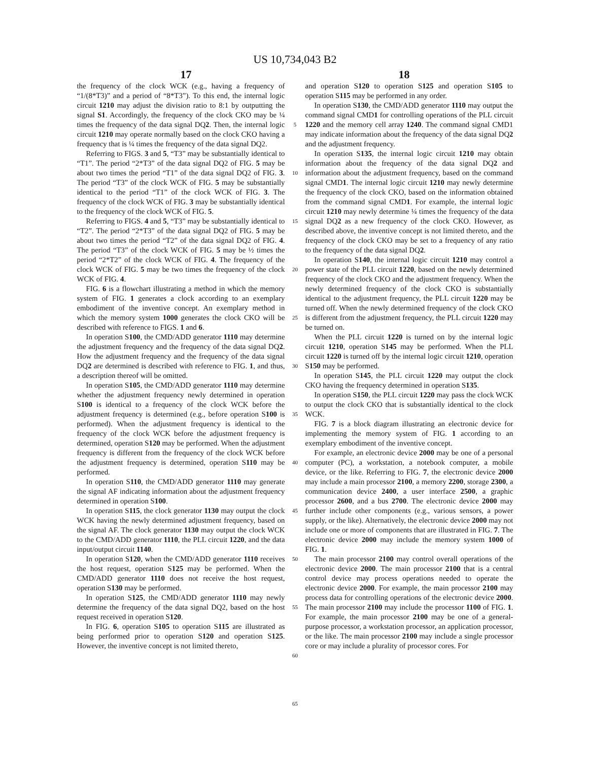US 10,734,043 B2
17 18
the frequency of the clock WCK (e.g., having a frequency of “1/(8*T3)” and a period of “8*T3”). To this end, the internal logic circuit 1210 may adjust the division ratio to 8:1 by outputting the signal S1. Accordingly, the frequency of the clock CKO may be ¼ times the frequency of the data signal DQ2. Then, the internal logic circuit 1210 may operate normally based on the clock CKO having a frequency that is ¼ times the frequency of the data signal DQ2.
Referring to FIGS. 3 and 5, “T3” may be substantially identical to “T1”. The period “2*T3” of the data signal DQ2 of FIG. 5 may be about two times the period “T1” of the data signal DQ2 of FIG. 3. The period “T3” of the clock WCK of FIG. 5 may be substantially identical to the period “T1” of the clock WCK of FIG. 3. The frequency of the clock WCK of FIG. 3 may be substantially identical to the frequency of the clock WCK of FIG. 5.
Referring to FIGS. 4 and 5, “T3” may be substantially identical to “T2”. The period “2*T3” of the data signal DQ2 of FIG. 5 may be about two times the period “T2” of the data signal DQ2 of FIG. 4. The period “T3” of the clock WCK of FIG. 5 may be ½ times the period “2*T2” of the clock WCK of FIG. 4. The frequency of the clock WCK of FIG. 5 may be two times the frequency of the clock WCK of FIG. 4.
FIG. 6 is a flowchart illustrating a method in which the memory system of FIG. 1 generates a clock according to an exemplary embodiment of the inventive concept. An exemplary method in which the memory system 1000 generates the clock CKO will be described with reference to FIGS. 1 and 6.
In operation S100, the CMD/ADD generator 1110 may determine the adjustment frequency and the frequency of the data signal DQ2. How the adjustment frequency and the frequency of the data signal DQ2 are determined is described with reference to FIG. 1, and thus, a description thereof will be omitted.
In operation S105, the CMD/ADD generator 1110 may determine whether the adjustment frequency newly determined in operation S100 is identical to a frequency of the clock WCK before the adjustment frequency is determined (e.g., before operation S100 is performed). When the adjustment frequency is identical to the frequency of the clock WCK before the adjustment frequency is determined, operation S120 may be performed. When the adjustment frequency is different from the frequency of the clock WCK before the adjustment frequency is determined, operation S110 may be performed.
In operation S110, the CMD/ADD generator 1110 may generate the signal AF indicating information about the adjustment frequency determined in operation S100.
In operation S115, the clock generator 1130 may output the clock WCK having the newly determined adjustment frequency, based on the signal AF. The clock generator 1130 may output the clock WCK to the CMD/ADD generator 1110, the PLL circuit 1220, and the data input/output circuit 1140.
In operation S120, when the CMD/ADD generator 1110 receives the host request, operation S125 may be performed. When the CMD/ADD generator 1110 does not receive the host request, operation S130 may be performed.
In operation S125, the CMD/ADD generator 1110 may newly determine the frequency of the data signal DQ2, based on the host request received in operation S120.
In FIG. 6, operation S105 to operation S115 are illustrated as being performed prior to operation S120 and operation S125. However, the inventive concept is not limited thereto,
5
10
15
20
25
30
35
40
45
50
55
60
65
and operation S120 to operation S125 and operation S105 to operation S115 may be performed in any order.
In operation S130, the CMD/ADD generator 1110 may output the command signal CMD1 for controlling operations of the PLL circuit 1220 and the memory cell array 1240. The command signal CMD1 may indicate information about the frequency of the data signal DQ2 and the adjustment frequency.
In operation S135, the internal logic circuit 1210 may obtain information about the frequency of the data signal DQ2 and information about the adjustment frequency, based on the command signal CMD1. The internal logic circuit 1210 may newly determine the frequency of the clock CKO, based on the information obtained from the command signal CMD1. For example, the internal logic circuit 1210 may newly determine ¼ times the frequency of the data signal DQ2 as a new frequency of the clock CKO. However, as described above, the inventive concept is not limited thereto, and the frequency of the clock CKO may be set to a frequency of any ratio to the frequency of the data signal DQ2.
In operation S140, the internal logic circuit 1210 may control a power state of the PLL circuit 1220, based on the newly determined frequency of the clock CKO and the adjustment frequency. When the newly determined frequency of the clock CKO is substantially identical to the adjustment frequency, the PLL circuit 1220 may be turned off. When the newly determined frequency of the clock CKO is different from the adjustment frequency, the PLL circuit 1220 may be turned on.
When the PLL circuit 1220 is turned on by the internal logic circuit 1210, operation S145 may be performed. When the PLL circuit 1220 is turned off by the internal logic circuit 1210, operation S150 may be performed.
In operation S145, the PLL circuit 1220 may output the clock CKO having the frequency determined in operation S135.
In operation S150, the PLL circuit 1220 may pass the clock WCK to output the clock CKO that is substantially identical to the clock WCK.
FIG. 7 is a block diagram illustrating an electronic device for implementing the memory system of FIG. 1 according to an exemplary embodiment of the inventive concept.
For example, an electronic device 2000 may be one of a personal computer (PC), a workstation, a notebook computer, a mobile device, or the like. Referring to FIG. 7, the electronic device 2000 may include a main processor 2100, a memory 2200, storage 2300, a communication device 2400, a user interface 2500, a graphic processor 2600, and a bus 2700. The electronic device 2000 may further include other components (e.g., various sensors, a power supply, or the like). Alternatively, the electronic device 2000 may not include one or more of components that are illustrated in FIG. 7. The electronic device 2000 may include the memory system 1000 of FIG. 1.
The main processor 2100 may control overall operations of the electronic device 2000. The main processor 2100 that is a central control device may process operations needed to operate the electronic device 2000. For example, the main processor 2100 may process data for controlling operations of the electronic device 2000. The main processor 2100 may include the processor 1100 of FIG. 1. For example, the main processor 2100 may be one of a general-purpose processor, a workstation processor, an application processor, or the like. The main processor 2100 may include a single processor core or may include a plurality of processor cores. For